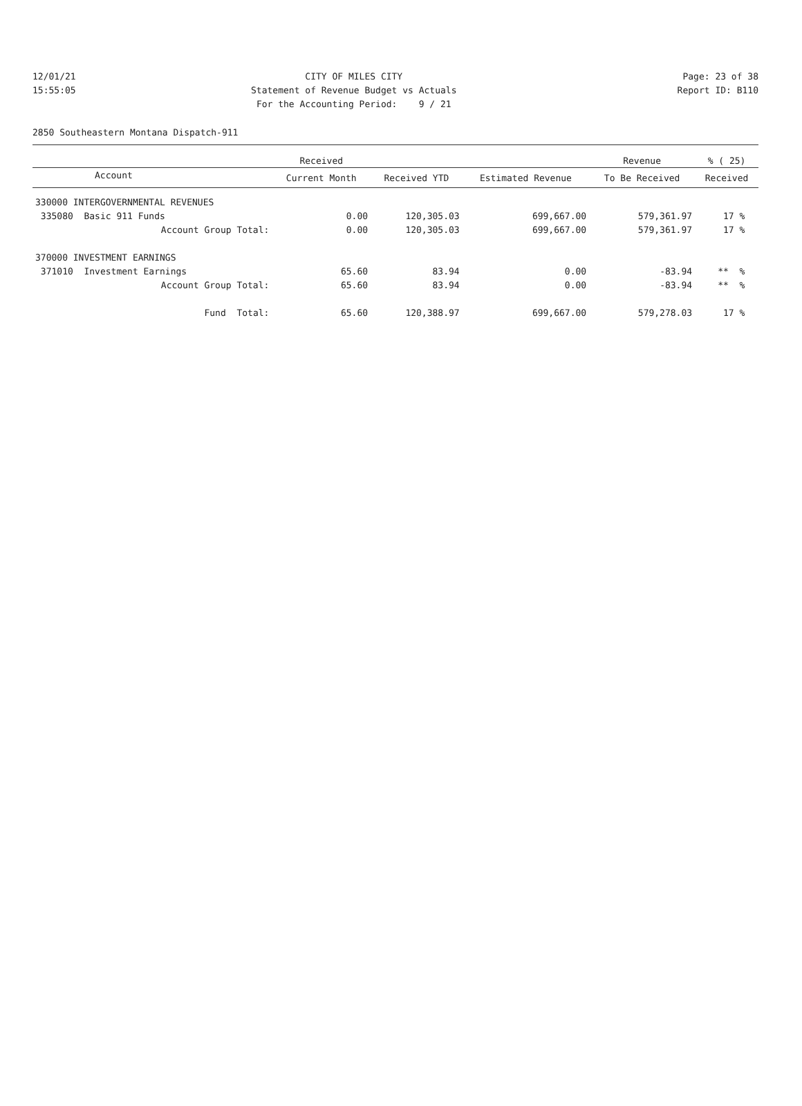| 12/01/21 | CITY OF MILES CITY | Page: 23 of 38 |
| 15:55:05 | Statement of Revenue Budget vs Actuals | Report ID: B110 |
| | For the Accounting Period: 9 / 21 | |
2850 Southeastern Montana Dispatch-911
| | Received | | | Revenue | % ( 25) |
| --- | --- | --- | --- | --- | --- |
| Account | Current Month | Received YTD | Estimated Revenue | To Be Received | Received |
| 330000 INTERGOVERNMENTAL REVENUES | | | | | |
| 335080 Basic 911 Funds | 0.00 | 120,305.03 | 699,667.00 | 579,361.97 | 17 % |
| Account Group Total: | 0.00 | 120,305.03 | 699,667.00 | 579,361.97 | 17 % |
| 370000 INVESTMENT EARNINGS | | | | | |
| 371010 Investment Earnings | 65.60 | 83.94 | 0.00 | -83.94 | ** % |
| Account Group Total: | 65.60 | 83.94 | 0.00 | -83.94 | ** % |
| Fund Total: | 65.60 | 120,388.97 | 699,667.00 | 579,278.03 | 17 % |